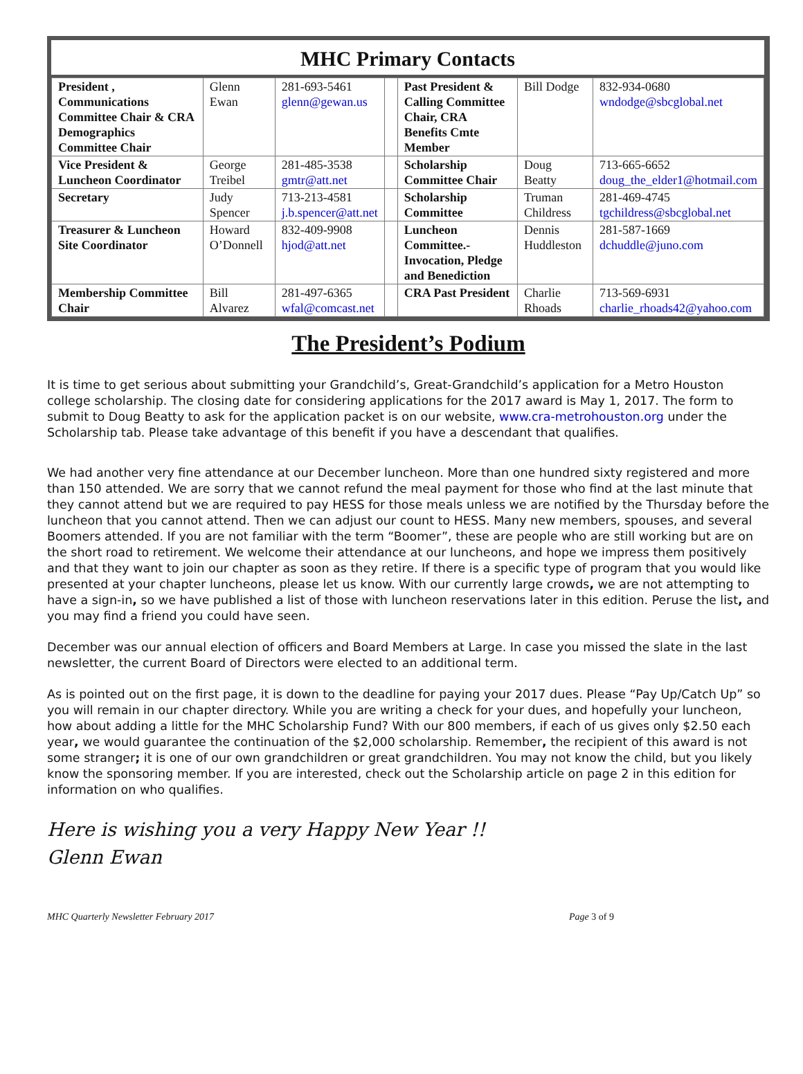MHC Primary Contacts
| President , Communications Committee Chair & CRA Demographics Committee Chair | Glenn Ewan | 281-693-5461 glenn@gewan.us | | Past President & Calling Committee Chair, CRA Benefits Cmte Member | Bill Dodge | 832-934-0680 wndodge@sbcglobal.net |
| Vice President & Luncheon Coordinator | George Treibel | 281-485-3538 gmtr@att.net | | Scholarship Committee Chair | Doug Beatty | 713-665-6652 doug_the_elder1@hotmail.com |
| Secretary | Judy Spencer | 713-213-4581 j.b.spencer@att.net | | Scholarship Committee | Truman Childress | 281-469-4745 tgchildress@sbcglobal.net |
| Treasurer & Luncheon Site Coordinator | Howard O’Donnell | 832-409-9908 hjod@att.net | | Luncheon Committee.- Invocation, Pledge and Benediction | Dennis Huddleston | 281-587-1669 dchuddle@juno.com |
| Membership Committee Chair | Bill Alvarez | 281-497-6365 wfal@comcast.net | | CRA Past President | Charlie Rhoads | 713-569-6931 charlie_rhoads42@yahoo.com |
The President’s Podium
It is time to get serious about submitting your Grandchild’s, Great-Grandchild’s application for a Metro Houston college scholarship. The closing date for considering applications for the 2017 award is May 1, 2017. The form to submit to Doug Beatty to ask for the application packet is on our website, www.cra-metrohouston.org under the Scholarship tab. Please take advantage of this benefit if you have a descendant that qualifies.
We had another very fine attendance at our December luncheon. More than one hundred sixty registered and more than 150 attended. We are sorry that we cannot refund the meal payment for those who find at the last minute that they cannot attend but we are required to pay HESS for those meals unless we are notified by the Thursday before the luncheon that you cannot attend. Then we can adjust our count to HESS. Many new members, spouses, and several Boomers attended. If you are not familiar with the term “Boomer”, these are people who are still working but are on the short road to retirement. We welcome their attendance at our luncheons, and hope we impress them positively and that they want to join our chapter as soon as they retire. If there is a specific type of program that you would like presented at your chapter luncheons, please let us know. With our currently large crowds, we are not attempting to have a sign-in, so we have published a list of those with luncheon reservations later in this edition. Peruse the list, and you may find a friend you could have seen.
December was our annual election of officers and Board Members at Large. In case you missed the slate in the last newsletter, the current Board of Directors were elected to an additional term.
As is pointed out on the first page, it is down to the deadline for paying your 2017 dues. Please “Pay Up/Catch Up” so you will remain in our chapter directory. While you are writing a check for your dues, and hopefully your luncheon, how about adding a little for the MHC Scholarship Fund? With our 800 members, if each of us gives only $2.50 each year, we would guarantee the continuation of the $2,000 scholarship. Remember, the recipient of this award is not some stranger; it is one of our own grandchildren or great grandchildren. You may not know the child, but you likely know the sponsoring member. If you are interested, check out the Scholarship article on page 2 in this edition for information on who qualifies.
Here is wishing you a very Happy New Year !!
Glenn Ewan
MHC Quarterly Newsletter February 2017 Page 3 of 9